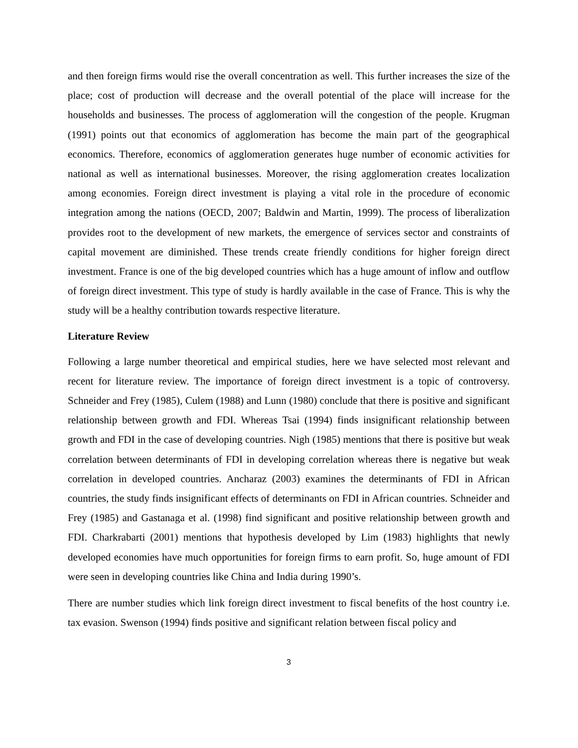and then foreign firms would rise the overall concentration as well. This further increases the size of the place; cost of production will decrease and the overall potential of the place will increase for the households and businesses. The process of agglomeration will the congestion of the people. Krugman (1991) points out that economics of agglomeration has become the main part of the geographical economics. Therefore, economics of agglomeration generates huge number of economic activities for national as well as international businesses. Moreover, the rising agglomeration creates localization among economies. Foreign direct investment is playing a vital role in the procedure of economic integration among the nations (OECD, 2007; Baldwin and Martin, 1999). The process of liberalization provides root to the development of new markets, the emergence of services sector and constraints of capital movement are diminished. These trends create friendly conditions for higher foreign direct investment. France is one of the big developed countries which has a huge amount of inflow and outflow of foreign direct investment. This type of study is hardly available in the case of France. This is why the study will be a healthy contribution towards respective literature.
Literature Review
Following a large number theoretical and empirical studies, here we have selected most relevant and recent for literature review. The importance of foreign direct investment is a topic of controversy. Schneider and Frey (1985), Culem (1988) and Lunn (1980) conclude that there is positive and significant relationship between growth and FDI. Whereas Tsai (1994) finds insignificant relationship between growth and FDI in the case of developing countries. Nigh (1985) mentions that there is positive but weak correlation between determinants of FDI in developing correlation whereas there is negative but weak correlation in developed countries. Ancharaz (2003) examines the determinants of FDI in African countries, the study finds insignificant effects of determinants on FDI in African countries. Schneider and Frey (1985) and Gastanaga et al. (1998) find significant and positive relationship between growth and FDI. Charkrabarti (2001) mentions that hypothesis developed by Lim (1983) highlights that newly developed economies have much opportunities for foreign firms to earn profit. So, huge amount of FDI were seen in developing countries like China and India during 1990’s.
There are number studies which link foreign direct investment to fiscal benefits of the host country i.e. tax evasion. Swenson (1994) finds positive and significant relation between fiscal policy and
3